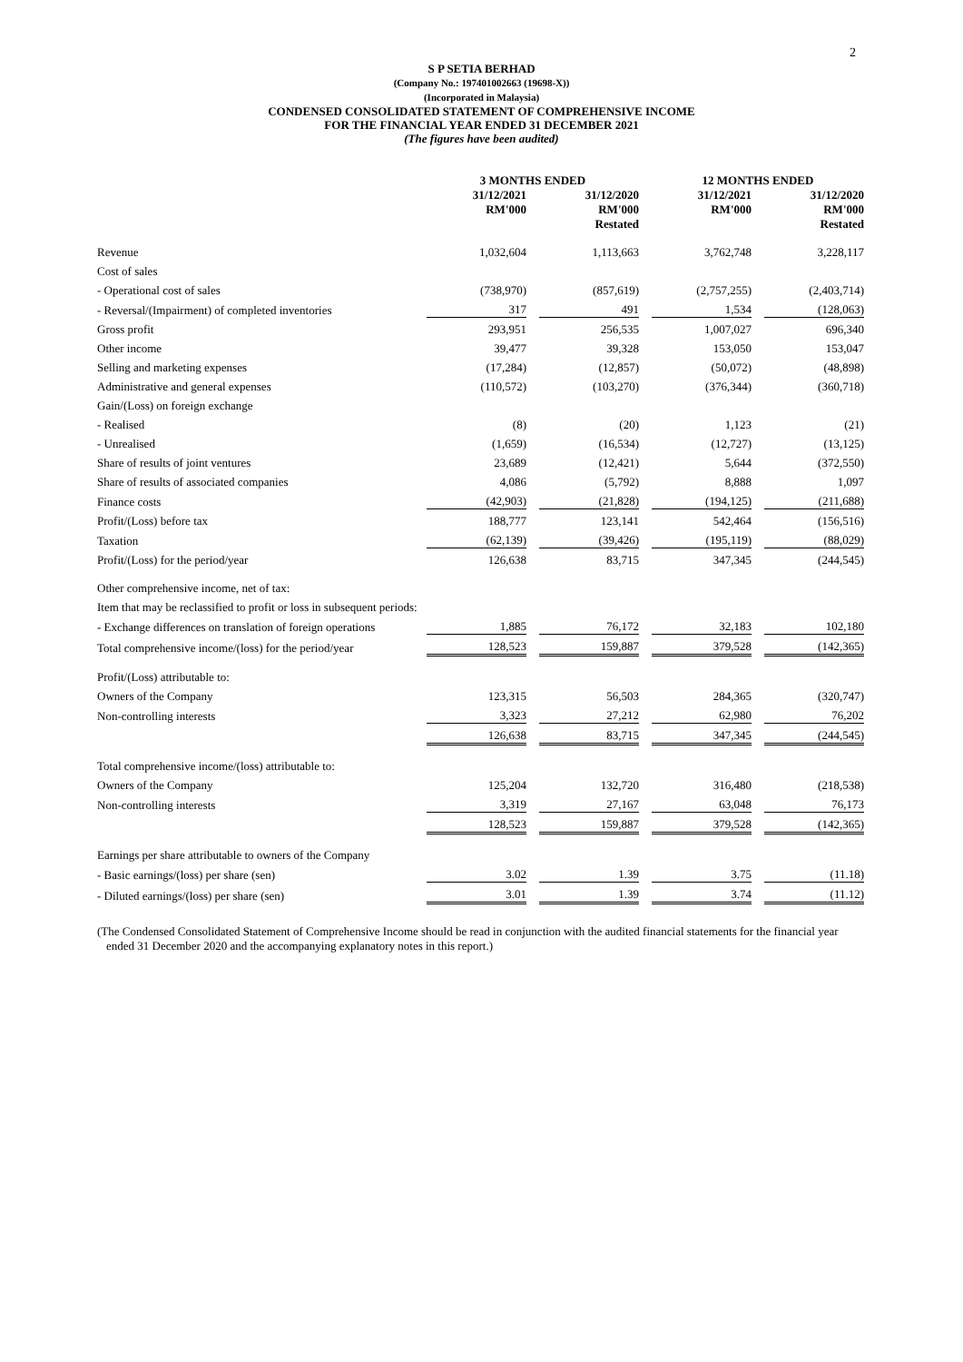2
S P SETIA BERHAD
(Company No.: 197401002663 (19698-X))
(Incorporated in Malaysia)
CONDENSED CONSOLIDATED STATEMENT OF COMPREHENSIVE INCOME
FOR THE FINANCIAL YEAR ENDED 31 DECEMBER 2021
(The figures have been audited)
| | 3 MONTHS ENDED | | | | 12 MONTHS ENDED | | |
| --- | --- | --- | --- | --- | --- | --- | --- |
| | 31/12/2021 RM'000 | | 31/12/2020 RM'000 Restated | | 31/12/2021 RM'000 | | 31/12/2020 RM'000 Restated |
| Revenue | 1,032,604 | | 1,113,663 | | 3,762,748 | | 3,228,117 |
| Cost of sales | | | | | | | |
| - Operational cost of sales | (738,970) | | (857,619) | | (2,757,255) | | (2,403,714) |
| - Reversal/(Impairment) of completed inventories | 317 | | 491 | | 1,534 | | (128,063) |
| Gross profit | 293,951 | | 256,535 | | 1,007,027 | | 696,340 |
| Other income | 39,477 | | 39,328 | | 153,050 | | 153,047 |
| Selling and marketing expenses | (17,284) | | (12,857) | | (50,072) | | (48,898) |
| Administrative and general expenses | (110,572) | | (103,270) | | (376,344) | | (360,718) |
| Gain/(Loss) on foreign exchange | | | | | | | |
| - Realised | (8) | | (20) | | 1,123 | | (21) |
| - Unrealised | (1,659) | | (16,534) | | (12,727) | | (13,125) |
| Share of results of joint ventures | 23,689 | | (12,421) | | 5,644 | | (372,550) |
| Share of results of associated companies | 4,086 | | (5,792) | | 8,888 | | 1,097 |
| Finance costs | (42,903) | | (21,828) | | (194,125) | | (211,688) |
| Profit/(Loss) before tax | 188,777 | | 123,141 | | 542,464 | | (156,516) |
| Taxation | (62,139) | | (39,426) | | (195,119) | | (88,029) |
| Profit/(Loss) for the period/year | 126,638 | | 83,715 | | 347,345 | | (244,545) |
| Other comprehensive income, net of tax: | | | | | | | |
| Item that may be reclassified to profit or loss in subsequent periods: | | | | | | | |
| - Exchange differences on translation of foreign operations | 1,885 | | 76,172 | | 32,183 | | 102,180 |
| Total comprehensive income/(loss) for the period/year | 128,523 | | 159,887 | | 379,528 | | (142,365) |
| Profit/(Loss) attributable to: | | | | | | | |
| Owners of the Company | 123,315 | | 56,503 | | 284,365 | | (320,747) |
| Non-controlling interests | 3,323 | | 27,212 | | 62,980 | | 76,202 |
| | 126,638 | | 83,715 | | 347,345 | | (244,545) |
| Total comprehensive income/(loss) attributable to: | | | | | | | |
| Owners of the Company | 125,204 | | 132,720 | | 316,480 | | (218,538) |
| Non-controlling interests | 3,319 | | 27,167 | | 63,048 | | 76,173 |
| | 128,523 | | 159,887 | | 379,528 | | (142,365) |
| Earnings per share attributable to owners of the Company | | | | | | | |
| - Basic earnings/(loss) per share (sen) | 3.02 | | 1.39 | | 3.75 | | (11.18) |
| - Diluted earnings/(loss) per share (sen) | 3.01 | | 1.39 | | 3.74 | | (11.12) |
(The Condensed Consolidated Statement of Comprehensive Income should be read in conjunction with the audited financial statements for the financial year ended 31 December 2020 and the accompanying explanatory notes in this report.)